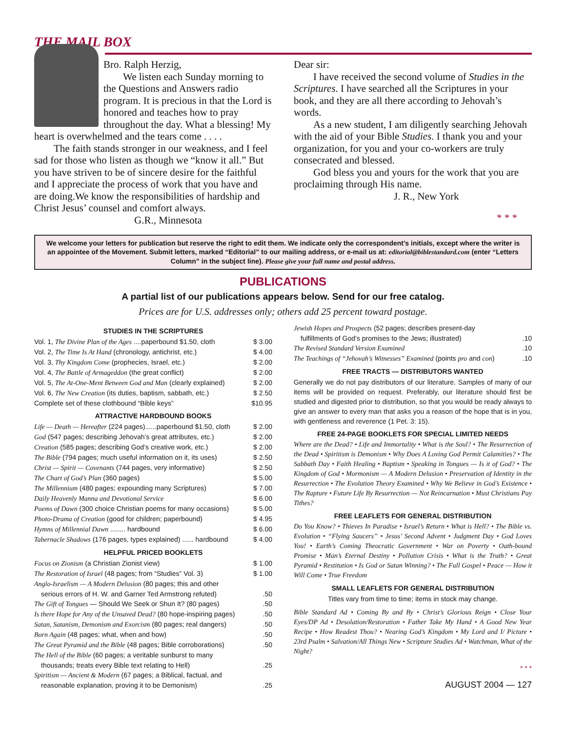THE MAIL BOX
Bro. Ralph Herzig,
We listen each Sunday morning to the Questions and Answers radio program. It is precious in that the Lord is honored and teaches how to pray throughout the day. What a blessing! My heart is overwhelmed and the tears come . . . .
The faith stands stronger in our weakness, and I feel sad for those who listen as though we “know it all.” But you have striven to be of sincere desire for the faithful and I appreciate the process of work that you have and are doing.We know the responsibilities of hardship and Christ Jesus’ counsel and comfort always.
G.R., Minnesota
Dear sir:
I have received the second volume of Studies in the Scriptures. I have searched all the Scriptures in your book, and they are all there according to Jehovah’s words.
As a new student, I am diligently searching Jehovah with the aid of your Bible Studies. I thank you and your organization, for you and your co-workers are truly consecrated and blessed.
God bless you and yours for the work that you are proclaiming through His name.
J. R., New York
* * *
We welcome your letters for publication but reserve the right to edit them. We indicate only the correspondent’s initials, except where the writer is an appointee of the Movement. Submit letters, marked “Editorial” to our mailing address, or e-mail us at: editorial@biblestandard.com (enter “Letters Column” in the subject line). Please give your full name and postal address.
PUBLICATIONS
A partial list of our publications appears below. Send for our free catalog.
Prices are for U.S. addresses only; others add 25 percent toward postage.
STUDIES IN THE SCRIPTURES
Vol. 1, The Divine Plan of the Ages ....paperbound $1.50, cloth $ 3.00
Vol. 2, The Time Is At Hand (chronology, antichrist, etc.) $ 4.00
Vol. 3, Thy Kingdom Come (prophecies, Israel, etc.) $ 2.00
Vol. 4, The Battle of Armageddon (the great conflict) $ 2.00
Vol. 5, The At-One-Ment Between God and Man (clearly explained) $ 2.00
Vol. 6, The New Creation (its duties, baptism, sabbath, etc.) $ 2.50
Complete set of these clothbound “Bible keys” $10.95
ATTRACTIVE HARDBOUND BOOKS
Life — Death — Hereafter (224 pages)......paperbound $1.50, cloth $ 2.00
God (547 pages; describing Jehovah’s great attributes, etc.) $ 2.00
Creation (585 pages; describing God’s creative work, etc.) $ 2.00
The Bible (794 pages; much useful information on it, its uses) $ 2.50
Christ — Spirit — Covenants (744 pages, very informative) $ 2.50
The Chart of God’s Plan (360 pages) $ 5.00
The Millennium (480 pages; expounding many Scriptures) $ 7.00
Daily Heavenly Manna and Devotional Service $ 6.00
Poems of Dawn (300 choice Christian poems for many occasions) $ 5.00
Photo-Drama of Creation (good for children; paperbound) $ 4.95
Hymns of Millennial Dawn ........ hardbound $ 6.00
Tabernacle Shadows (176 pages, types explained) ...... hardbound $ 4.00
HELPFUL PRICED BOOKLETS
Focus on Zionism (a Christian Zionist view) $ 1.00
The Restoration of Israel (48 pages; from “Studies” Vol. 3) $ 1.00
Anglo-Israelism — A Modern Delusion (80 pages; this and other
serious errors of H. W. and Garner Ted Armstrong refuted).50
The Gift of Tongues — Should We Seek or Shun It? (80 pages).50
Is there Hope for Any of the Unsaved Dead? (80 hope-inspiring pages).50
Satan, Satanism, Demonism and Exorcism (80 pages; real dangers).50
Born Again (48 pages; what, when and how).50
The Great Pyramid and the Bible (48 pages; Bible corroborations).50
The Hell of the Bible (60 pages; a veritable sunburst to many
thousands; treats every Bible text relating to Hell).25
Spiritism — Ancient & Modern (67 pages; a Biblical, factual, and
reasonable explanation, proving it to be Demonism).25
Jewish Hopes and Prospects (52 pages; describes present-day
fulfillments of God’s promises to the Jews; illustrated).10
The Revised Standard Version Examined.10
The Teachings of “Jehovah’s Witnesses” Examined (points pro and con).10
FREE TRACTS — DISTRIBUTORS WANTED
Generally we do not pay distributors of our literature. Samples of many of our items will be provided on request. Preferably, our literature should first be studied and digested prior to distribution, so that you would be ready always to give an answer to every man that asks you a reason of the hope that is in you, with gentleness and reverence (1 Pet. 3: 15).
FREE 24-PAGE BOOKLETS FOR SPECIAL LIMITED NEEDS
Where are the Dead? • Life and Immortality • What is the Soul? • The Resurrection of the Dead • Spiritism is Demonism • Why Does A Loving God Permit Calamities? • The Sabbath Day • Faith Healing • Baptism • Speaking in Tongues — Is it of God? • The Kingdom of God • Mormonism — A Modern Delusion • Preservation of Identity in the Resurrection • The Evolution Theory Examined • Why We Believe in God’s Existence • The Rapture • Future Life By Resurrection — Not Reincarnation • Must Christians Pay Tithes?
FREE LEAFLETS FOR GENERAL DISTRIBUTION
Do You Know? • Thieves In Paradise • Israel’s Return • What is Hell? • The Bible vs. Evolution • “Flying Saucers” • Jesus’ Second Advent • Judgment Day • God Loves You! • Earth’s Coming Theocratic Government • War on Poverty • Oath-bound Promise • Man’s Eternal Destiny • Pollution Crisis • What is the Truth? • Great Pyramid • Restitution • Is God or Satan Winning? • The Full Gospel • Peace — How it Will Come • True Freedom
SMALL LEAFLETS FOR GENERAL DISTRIBUTION
Titles vary from time to time; items in stock may change.
Bible Standard Ad • Coming By and By • Christ’s Glorious Reign • Close Your Eyes/DP Ad • Desolation/Restoration • Father Take My Hand • A Good New Year Recipe • How Readest Thou? • Nearing God’s Kingdom • My Lord and I/ Picture • 23rd Psalm • Salvation/All Things New • Scripture Studies Ad • Watchman, What of the Night?
* * *
AUGUST 2004 — 127